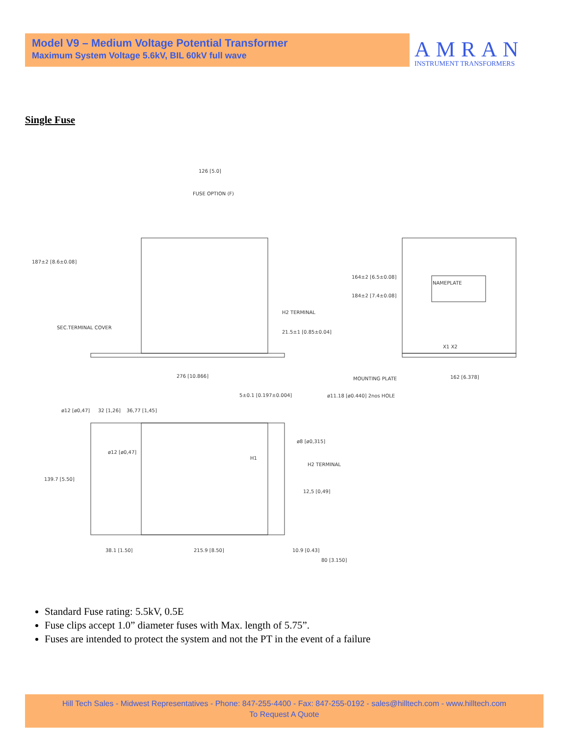Model V9 – Medium Voltage Potential Transformer
Maximum System Voltage 5.6kV, BIL 60kV full wave
AMRAN
INSTRUMENT TRANSFORMERS
Single Fuse
126 [5.0]
FUSE OPTION (F)
187±2 [8.6±0.08]
SEC.TERMINAL COVER
H2 TERMINAL
21.5±1 [0.85±0.04]
276 [10.866]
5±0.1 [0.197±0.004]
164±2 [6.5±0.08]
184±2 [7.4±0.08]
NAMEPLATE
X1 X2
MOUNTING PLATE
162 [6.378]
ø11.18 [ø0.440] 2nos HOLE
ø12 [ø0,47]
32 [1,26]
36,77 [1,45]
ø8 [ø0,315]
ø12 [ø0,47]
H1
H2 TERMINAL
139.7 [5.50]
12,5 [0,49]
38.1 [1.50]
215.9 [8.50]
10.9 [0.43]
80 [3.150]
Standard Fuse rating: 5.5kV, 0.5E
Fuse clips accept 1.0” diameter fuses with Max. length of 5.75”.
Fuses are intended to protect the system and not the PT in the event of a failure
Hill Tech Sales - Midwest Representatives - Phone: 847-255-4400 - Fax: 847-255-0192 - sales@hilltech.com - www.hilltech.com
To Request A Quote